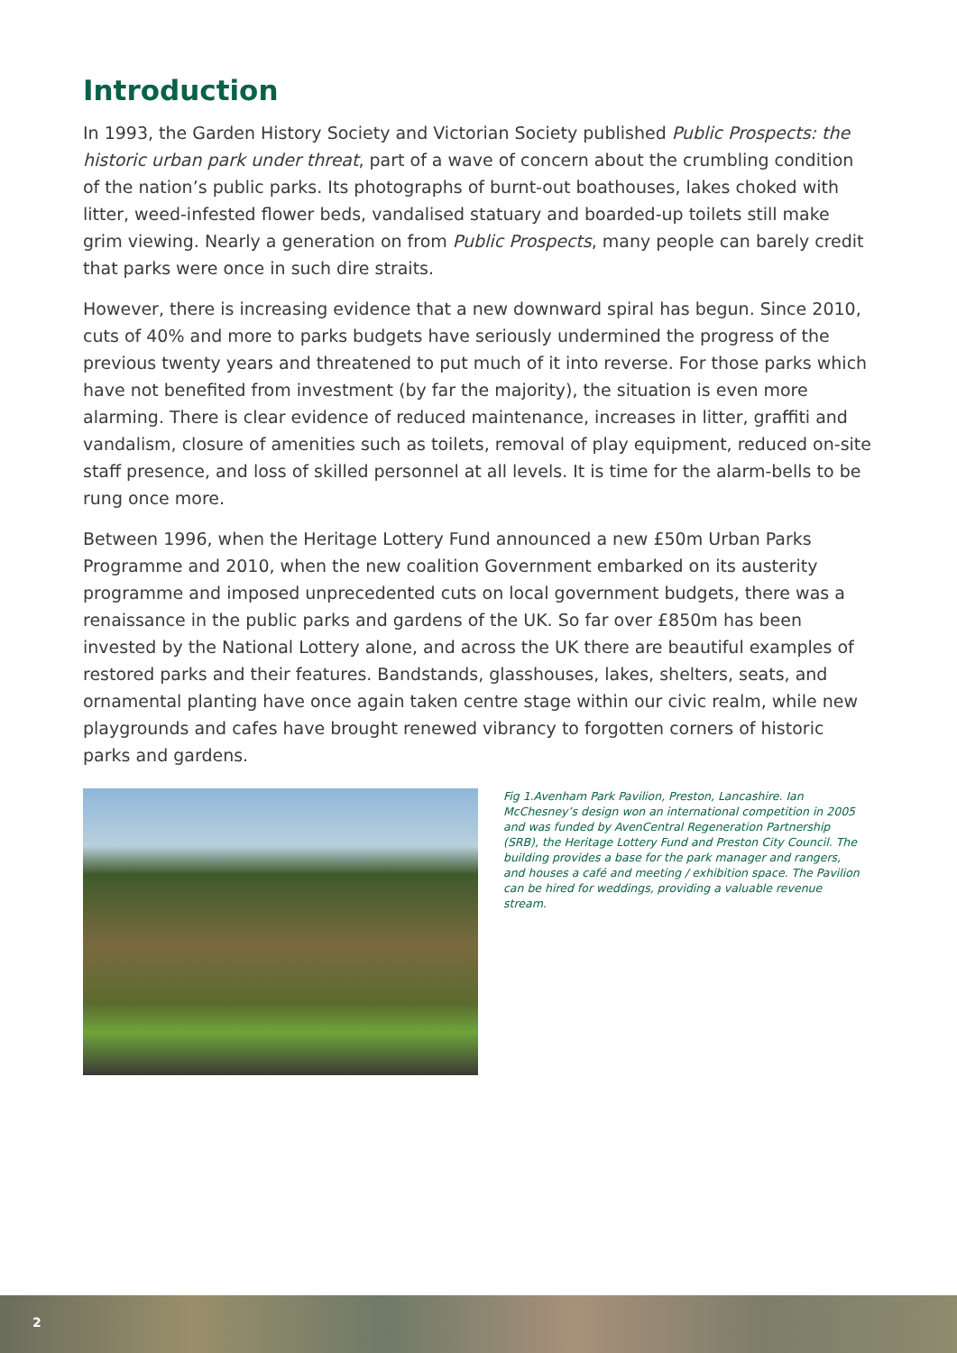Introduction
In 1993, the Garden History Society and Victorian Society published Public Prospects: the historic urban park under threat, part of a wave of concern about the crumbling condition of the nation’s public parks. Its photographs of burnt-out boathouses, lakes choked with litter, weed-infested flower beds, vandalised statuary and boarded-up toilets still make grim viewing. Nearly a generation on from Public Prospects, many people can barely credit that parks were once in such dire straits.
However, there is increasing evidence that a new downward spiral has begun. Since 2010, cuts of 40% and more to parks budgets have seriously undermined the progress of the previous twenty years and threatened to put much of it into reverse. For those parks which have not benefited from investment (by far the majority), the situation is even more alarming. There is clear evidence of reduced maintenance, increases in litter, graffiti and vandalism, closure of amenities such as toilets, removal of play equipment, reduced on-site staff presence, and loss of skilled personnel at all levels. It is time for the alarm-bells to be rung once more.
Between 1996, when the Heritage Lottery Fund announced a new £50m Urban Parks Programme and 2010, when the new coalition Government embarked on its austerity programme and imposed unprecedented cuts on local government budgets, there was a renaissance in the public parks and gardens of the UK. So far over £850m has been invested by the National Lottery alone, and across the UK there are beautiful examples of restored parks and their features. Bandstands, glasshouses, lakes, shelters, seats, and ornamental planting have once again taken centre stage within our civic realm, while new playgrounds and cafes have brought renewed vibrancy to forgotten corners of historic parks and gardens.
Fig 1.Avenham Park Pavilion, Preston, Lancashire. Ian McChesney’s design won an international competition in 2005 and was funded by AvenCentral Regeneration Partnership (SRB), the Heritage Lottery Fund and Preston City Council. The building provides a base for the park manager and rangers, and houses a café and meeting / exhibition space. The Pavilion can be hired for weddings, providing a valuable revenue stream.
2